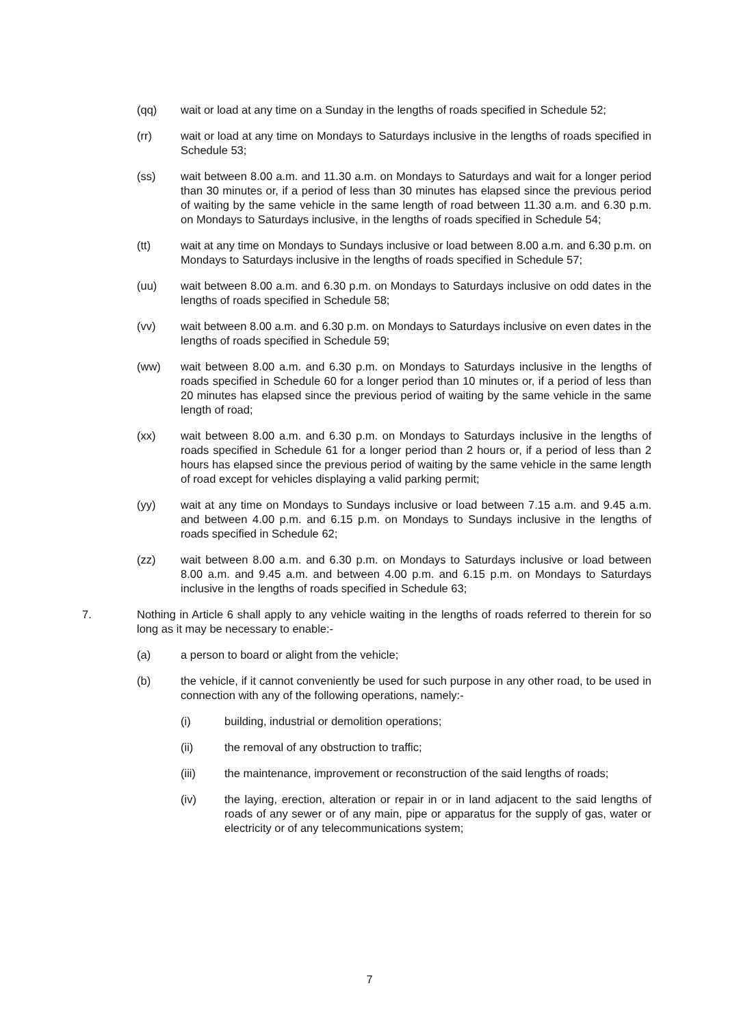(qq) wait or load at any time on a Sunday in the lengths of roads specified in Schedule 52;
(rr) wait or load at any time on Mondays to Saturdays inclusive in the lengths of roads specified in Schedule 53;
(ss) wait between 8.00 a.m. and 11.30 a.m. on Mondays to Saturdays and wait for a longer period than 30 minutes or, if a period of less than 30 minutes has elapsed since the previous period of waiting by the same vehicle in the same length of road between 11.30 a.m. and 6.30 p.m. on Mondays to Saturdays inclusive, in the lengths of roads specified in Schedule 54;
(tt) wait at any time on Mondays to Sundays inclusive or load between 8.00 a.m. and 6.30 p.m. on Mondays to Saturdays inclusive in the lengths of roads specified in Schedule 57;
(uu) wait between 8.00 a.m. and 6.30 p.m. on Mondays to Saturdays inclusive on odd dates in the lengths of roads specified in Schedule 58;
(vv) wait between 8.00 a.m. and 6.30 p.m. on Mondays to Saturdays inclusive on even dates in the lengths of roads specified in Schedule 59;
(ww) wait between 8.00 a.m. and 6.30 p.m. on Mondays to Saturdays inclusive in the lengths of roads specified in Schedule 60 for a longer period than 10 minutes or, if a period of less than 20 minutes has elapsed since the previous period of waiting by the same vehicle in the same length of road;
(xx) wait between 8.00 a.m. and 6.30 p.m. on Mondays to Saturdays inclusive in the lengths of roads specified in Schedule 61 for a longer period than 2 hours or, if a period of less than 2 hours has elapsed since the previous period of waiting by the same vehicle in the same length of road except for vehicles displaying a valid parking permit;
(yy) wait at any time on Mondays to Sundays inclusive or load between 7.15 a.m. and 9.45 a.m. and between 4.00 p.m. and 6.15 p.m. on Mondays to Sundays inclusive in the lengths of roads specified in Schedule 62;
(zz) wait between 8.00 a.m. and 6.30 p.m. on Mondays to Saturdays inclusive or load between 8.00 a.m. and 9.45 a.m. and between 4.00 p.m. and 6.15 p.m. on Mondays to Saturdays inclusive in the lengths of roads specified in Schedule 63;
7. Nothing in Article 6 shall apply to any vehicle waiting in the lengths of roads referred to therein for so long as it may be necessary to enable:-
(a) a person to board or alight from the vehicle;
(b) the vehicle, if it cannot conveniently be used for such purpose in any other road, to be used in connection with any of the following operations, namely:-
(i) building, industrial or demolition operations;
(ii) the removal of any obstruction to traffic;
(iii) the maintenance, improvement or reconstruction of the said lengths of roads;
(iv) the laying, erection, alteration or repair in or in land adjacent to the said lengths of roads of any sewer or of any main, pipe or apparatus for the supply of gas, water or electricity or of any telecommunications system;
7